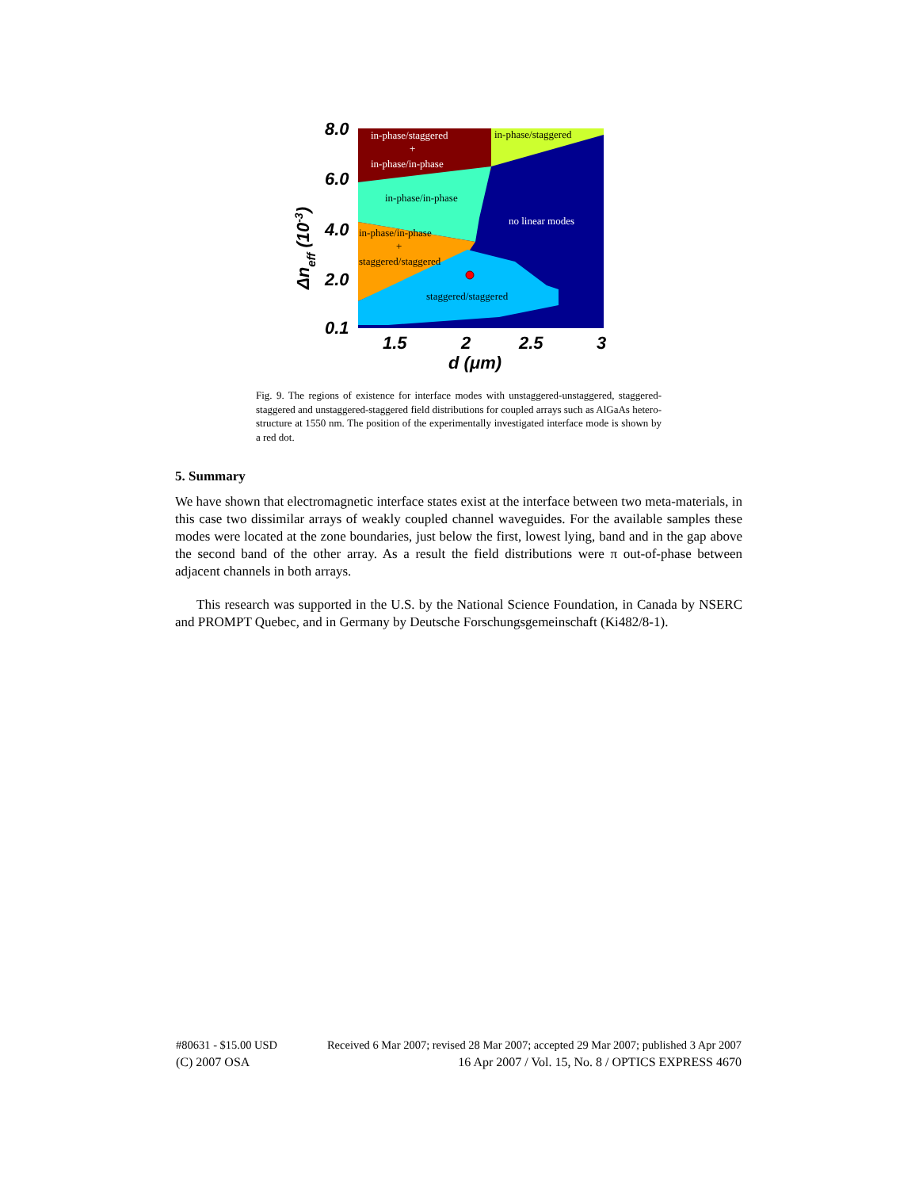in-phase/staggered
+
in-phase/in-phase
in-phase/staggered
in-phase/in-phase
no linear modes
in-phase/in-phase
+
staggered/staggered
staggered/staggered
8.0
6.0
4.0
2.0
0.1
1.5
2
2.5
3
d (μm)
Δneff (10-3)
Fig. 9. The regions of existence for interface modes with unstaggered-unstaggered, staggered-staggered and unstaggered-staggered field distributions for coupled arrays such as AlGaAs hetero-structure at 1550 nm. The position of the experimentally investigated interface mode is shown by a red dot.
5. Summary
We have shown that electromagnetic interface states exist at the interface between two meta-materials, in this case two dissimilar arrays of weakly coupled channel waveguides. For the available samples these modes were located at the zone boundaries, just below the first, lowest lying, band and in the gap above the second band of the other array. As a result the field distributions were π out-of-phase between adjacent channels in both arrays.
This research was supported in the U.S. by the National Science Foundation, in Canada by NSERC and PROMPT Quebec, and in Germany by Deutsche Forschungsgemeinschaft (Ki482/8-1).
#80631 - $15.00 USD Received 6 Mar 2007; revised 28 Mar 2007; accepted 29 Mar 2007; published 3 Apr 2007
(C) 2007 OSA 16 Apr 2007 / Vol. 15, No. 8 / OPTICS EXPRESS 4670